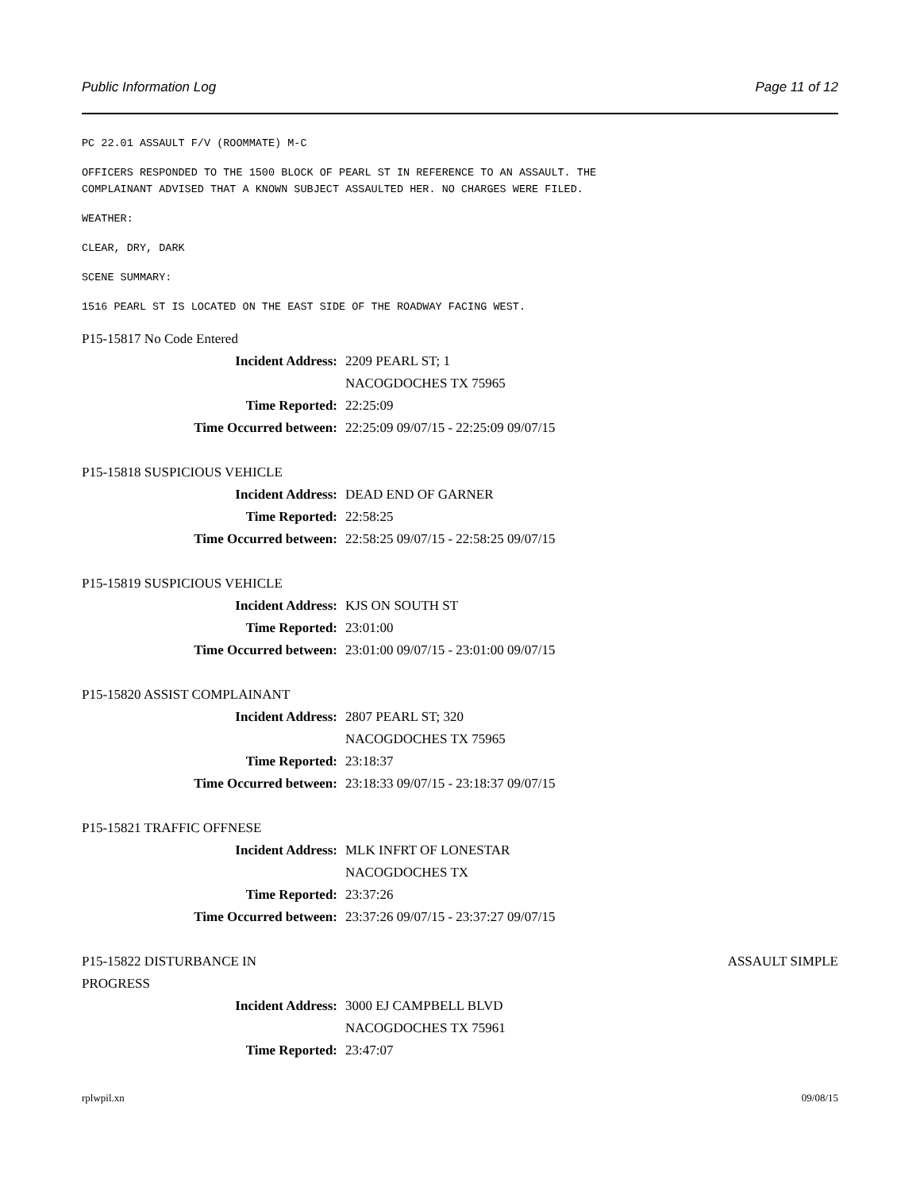Public Information Log Page 11 of 12
PC 22.01 ASSAULT F/V (ROOMMATE) M-C
OFFICERS RESPONDED TO THE 1500 BLOCK OF PEARL ST IN REFERENCE TO AN ASSAULT. THE
COMPLAINANT ADVISED THAT A KNOWN SUBJECT ASSAULTED HER. NO CHARGES WERE FILED.
WEATHER:
CLEAR, DRY, DARK
SCENE SUMMARY:
1516 PEARL ST IS LOCATED ON THE EAST SIDE OF THE ROADWAY FACING WEST.
P15-15817 No Code Entered
Incident Address: 2209 PEARL ST; 1
NACOGDOCHES TX 75965
Time Reported: 22:25:09
Time Occurred between: 22:25:09 09/07/15 - 22:25:09 09/07/15
P15-15818 SUSPICIOUS VEHICLE
Incident Address: DEAD END OF GARNER
Time Reported: 22:58:25
Time Occurred between: 22:58:25 09/07/15 - 22:58:25 09/07/15
P15-15819 SUSPICIOUS VEHICLE
Incident Address: KJS ON SOUTH ST
Time Reported: 23:01:00
Time Occurred between: 23:01:00 09/07/15 - 23:01:00 09/07/15
P15-15820 ASSIST COMPLAINANT
Incident Address: 2807 PEARL ST; 320
NACOGDOCHES TX 75965
Time Reported: 23:18:37
Time Occurred between: 23:18:33 09/07/15 - 23:18:37 09/07/15
P15-15821 TRAFFIC OFFNESE
Incident Address: MLK INFRT OF LONESTAR
NACOGDOCHES TX
Time Reported: 23:37:26
Time Occurred between: 23:37:26 09/07/15 - 23:37:27 09/07/15
P15-15822 DISTURBANCE IN
PROGRESS ASSAULT SIMPLE
Incident Address: 3000 EJ CAMPBELL BLVD
NACOGDOCHES TX 75961
Time Reported: 23:47:07
rplwpil.xn 09/08/15